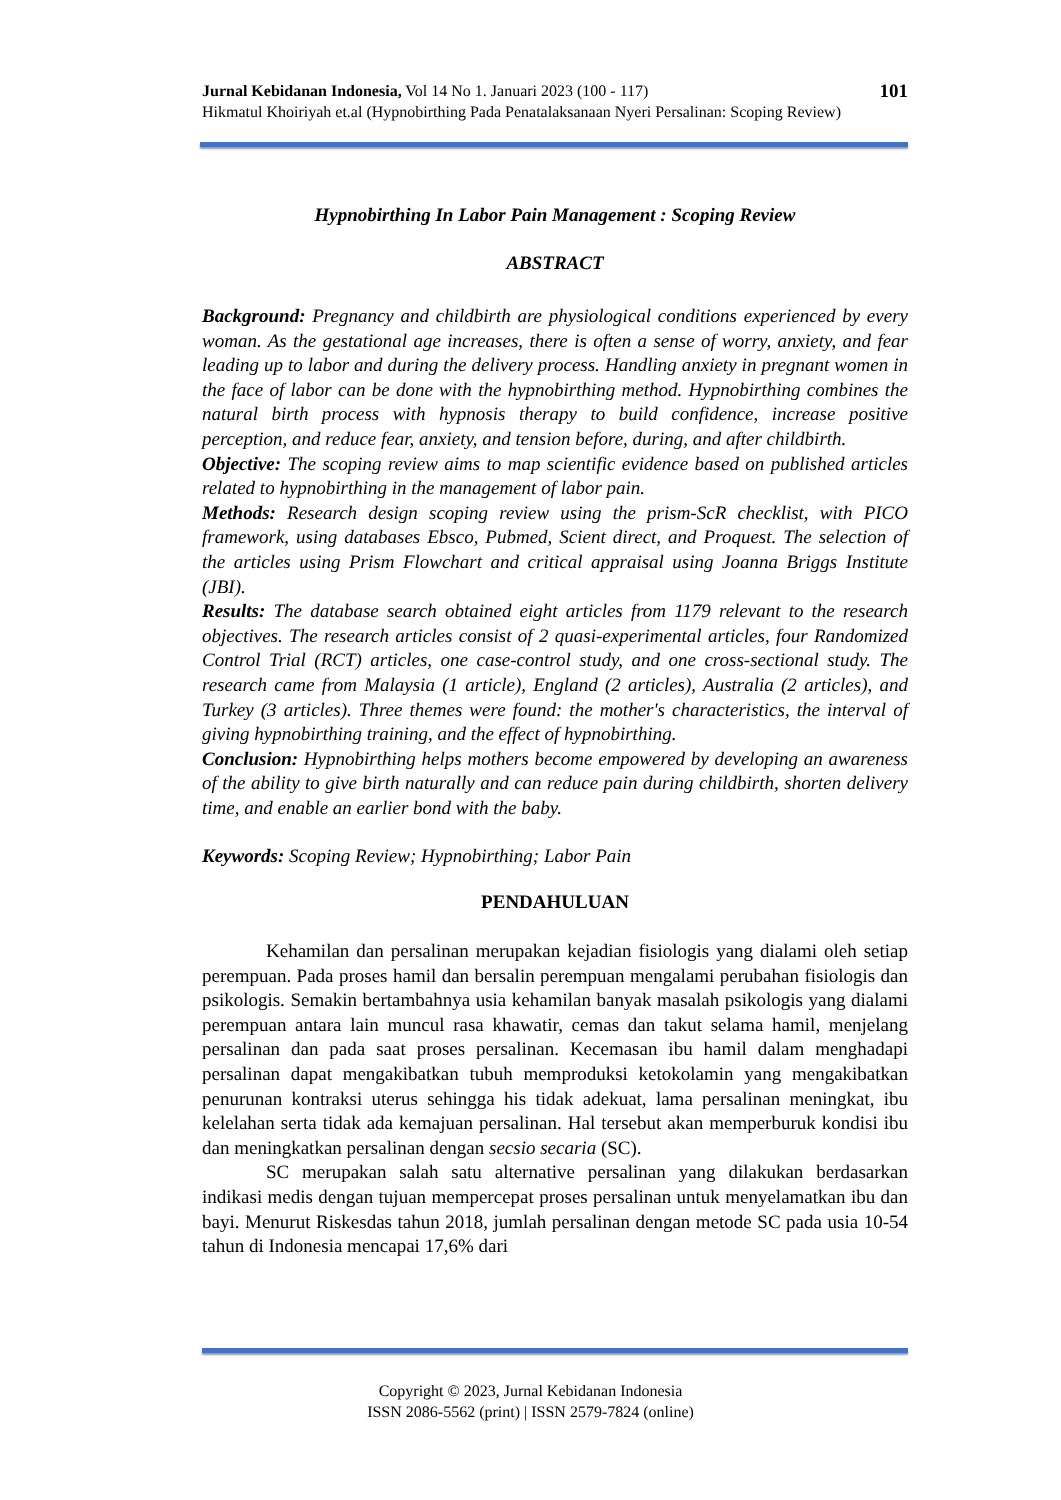101 Jurnal Kebidanan Indonesia, Vol 14 No 1. Januari 2023 (100 - 117)
Hikmatul Khoiriyah et.al (Hypnobirthing Pada Penatalaksanaan Nyeri Persalinan: Scoping Review)
Hypnobirthing In Labor Pain Management : Scoping Review
ABSTRACT
Background: Pregnancy and childbirth are physiological conditions experienced by every woman. As the gestational age increases, there is often a sense of worry, anxiety, and fear leading up to labor and during the delivery process. Handling anxiety in pregnant women in the face of labor can be done with the hypnobirthing method. Hypnobirthing combines the natural birth process with hypnosis therapy to build confidence, increase positive perception, and reduce fear, anxiety, and tension before, during, and after childbirth.
Objective: The scoping review aims to map scientific evidence based on published articles related to hypnobirthing in the management of labor pain.
Methods: Research design scoping review using the prism-ScR checklist, with PICO framework, using databases Ebsco, Pubmed, Scient direct, and Proquest. The selection of the articles using Prism Flowchart and critical appraisal using Joanna Briggs Institute (JBI).
Results: The database search obtained eight articles from 1179 relevant to the research objectives. The research articles consist of 2 quasi-experimental articles, four Randomized Control Trial (RCT) articles, one case-control study, and one cross-sectional study. The research came from Malaysia (1 article), England (2 articles), Australia (2 articles), and Turkey (3 articles). Three themes were found: the mother's characteristics, the interval of giving hypnobirthing training, and the effect of hypnobirthing.
Conclusion: Hypnobirthing helps mothers become empowered by developing an awareness of the ability to give birth naturally and can reduce pain during childbirth, shorten delivery time, and enable an earlier bond with the baby.
Keywords: Scoping Review; Hypnobirthing; Labor Pain
PENDAHULUAN
Kehamilan dan persalinan merupakan kejadian fisiologis yang dialami oleh setiap perempuan. Pada proses hamil dan bersalin perempuan mengalami perubahan fisiologis dan psikologis. Semakin bertambahnya usia kehamilan banyak masalah psikologis yang dialami perempuan antara lain muncul rasa khawatir, cemas dan takut selama hamil, menjelang persalinan dan pada saat proses persalinan. Kecemasan ibu hamil dalam menghadapi persalinan dapat mengakibatkan tubuh memproduksi ketokolamin yang mengakibatkan penurunan kontraksi uterus sehingga his tidak adekuat, lama persalinan meningkat, ibu kelelahan serta tidak ada kemajuan persalinan. Hal tersebut akan memperburuk kondisi ibu dan meningkatkan persalinan dengan secsio secaria (SC).
SC merupakan salah satu alternative persalinan yang dilakukan berdasarkan indikasi medis dengan tujuan mempercepat proses persalinan untuk menyelamatkan ibu dan bayi. Menurut Riskesdas tahun 2018, jumlah persalinan dengan metode SC pada usia 10-54 tahun di Indonesia mencapai 17,6% dari
Copyright © 2023, Jurnal Kebidanan Indonesia
ISSN 2086-5562 (print) | ISSN 2579-7824 (online)